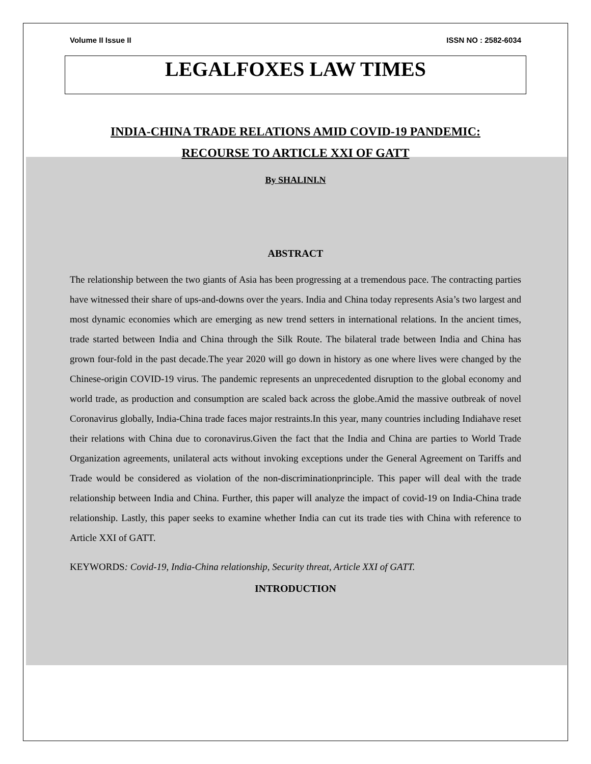Volume II Issue II ISSN NO : 2582-6034
LEGALFOXES LAW TIMES
INDIA-CHINA TRADE RELATIONS AMID COVID-19 PANDEMIC:
RECOURSE TO ARTICLE XXI OF GATT
By SHALINI.N
ABSTRACT
The relationship between the two giants of Asia has been progressing at a tremendous pace. The contracting parties have witnessed their share of ups-and-downs over the years. India and China today represents Asia’s two largest and most dynamic economies which are emerging as new trend setters in international relations. In the ancient times, trade started between India and China through the Silk Route. The bilateral trade between India and China has grown four-fold in the past decade.The year 2020 will go down in history as one where lives were changed by the Chinese-origin COVID-19 virus. The pandemic represents an unprecedented disruption to the global economy and world trade, as production and consumption are scaled back across the globe.Amid the massive outbreak of novel Coronavirus globally, India-China trade faces major restraints.In this year, many countries including Indiahave reset their relations with China due to coronavirus.Given the fact that the India and China are parties to World Trade Organization agreements, unilateral acts without invoking exceptions under the General Agreement on Tariffs and Trade would be considered as violation of the non-discriminationprinciple. This paper will deal with the trade relationship between India and China. Further, this paper will analyze the impact of covid-19 on India-China trade relationship. Lastly, this paper seeks to examine whether India can cut its trade ties with China with reference to Article XXI of GATT.
KEYWORDS: Covid-19, India-China relationship, Security threat, Article XXI of GATT.
INTRODUCTION